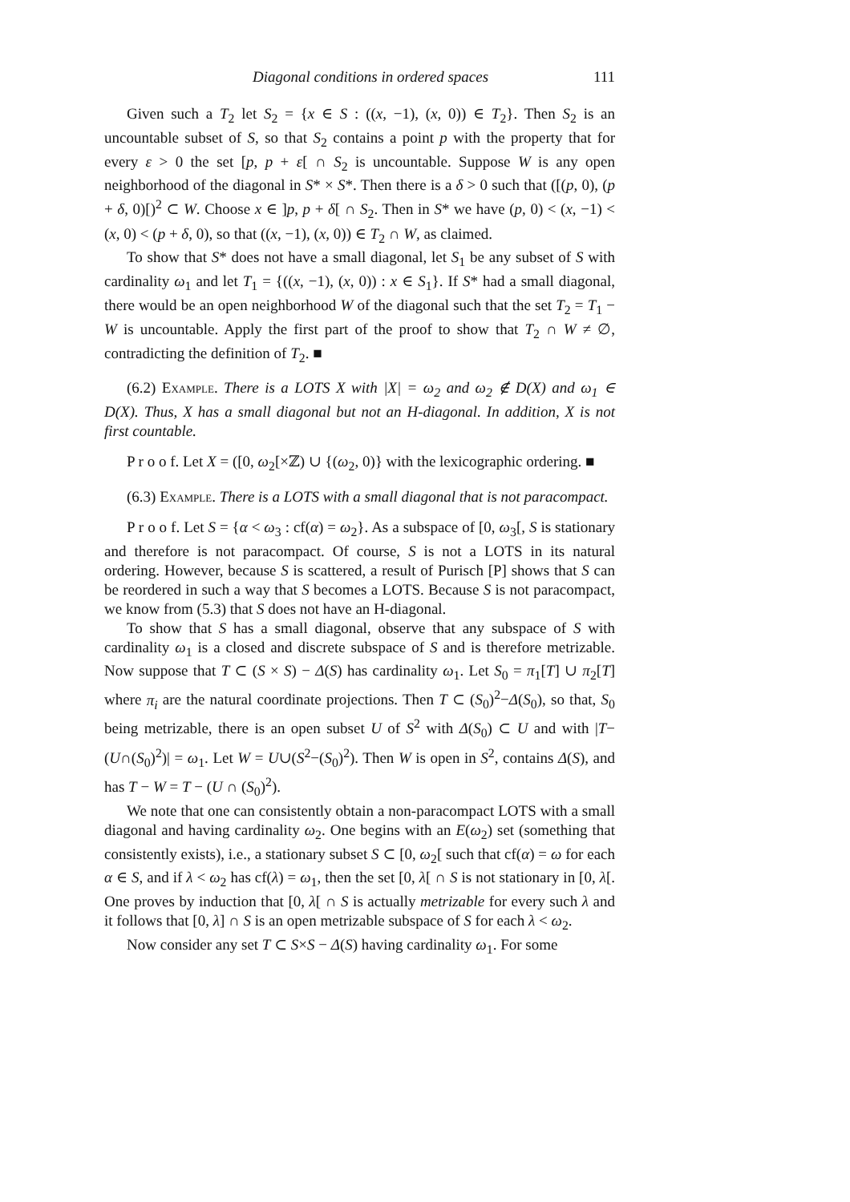Diagonal conditions in ordered spaces 111
Given such a T<sub>2</sub> let S<sub>2</sub> = {x ∈ S : ((x, −1), (x, 0)) ∈ T<sub>2</sub>}. Then S<sub>2</sub> is an uncountable subset of S, so that S<sub>2</sub> contains a point p with the property that for every ε > 0 the set [p, p + ε[ ∩ S<sub>2</sub> is uncountable. Suppose W is any open neighborhood of the diagonal in S* × S*. Then there is a δ > 0 such that ([(p, 0), (p + δ, 0)[)<sup>2</sup> ⊂ W. Choose x ∈ ]p, p + δ[ ∩ S<sub>2</sub>. Then in S* we have (p, 0) < (x, −1) < (x, 0) < (p + δ, 0), so that ((x, −1), (x, 0)) ∈ T<sub>2</sub> ∩ W, as claimed.
To show that S* does not have a small diagonal, let S<sub>1</sub> be any subset of S with cardinality ω<sub>1</sub> and let T<sub>1</sub> = {((x, −1), (x, 0)) : x ∈ S<sub>1</sub>}. If S* had a small diagonal, there would be an open neighborhood W of the diagonal such that the set T<sub>2</sub> = T<sub>1</sub> − W is uncountable. Apply the first part of the proof to show that T<sub>2</sub> ∩ W ≠ ∅, contradicting the definition of T<sub>2</sub>. ■
(6.2) Example. There is a LOTS X with |X| = ω<sub>2</sub> and ω<sub>2</sub> ∉ D(X) and ω<sub>1</sub> ∈ D(X). Thus, X has a small diagonal but not an H-diagonal. In addition, X is not first countable.
P r o o f. Let X = ([0, ω<sub>2</sub>[×ℤ) ∪ {(ω<sub>2</sub>, 0)} with the lexicographic ordering. ■
(6.3) Example. There is a LOTS with a small diagonal that is not paracompact.
P r o o f. Let S = {α < ω<sub>3</sub> : cf(α) = ω<sub>2</sub>}. As a subspace of [0, ω<sub>3</sub>[, S is stationary and therefore is not paracompact. Of course, S is not a LOTS in its natural ordering. However, because S is scattered, a result of Purisch [P] shows that S can be reordered in such a way that S becomes a LOTS. Because S is not paracompact, we know from (5.3) that S does not have an H-diagonal.
To show that S has a small diagonal, observe that any subspace of S with cardinality ω<sub>1</sub> is a closed and discrete subspace of S and is therefore metrizable. Now suppose that T ⊂ (S × S) − Δ(S) has cardinality ω<sub>1</sub>. Let S<sub>0</sub> = π<sub>1</sub>[T] ∪ π<sub>2</sub>[T] where π<sub>i</sub> are the natural coordinate projections. Then T ⊂ (S<sub>0</sub>)<sup>2</sup>−Δ(S<sub>0</sub>), so that, S<sub>0</sub> being metrizable, there is an open subset U of S<sup>2</sup> with Δ(S<sub>0</sub>) ⊂ U and with |T−(U∩(S<sub>0</sub>)<sup>2</sup>)| = ω<sub>1</sub>. Let W = U∪(S<sup>2</sup>−(S<sub>0</sub>)<sup>2</sup>). Then W is open in S<sup>2</sup>, contains Δ(S), and has T − W = T − (U ∩ (S<sub>0</sub>)<sup>2</sup>).
We note that one can consistently obtain a non-paracompact LOTS with a small diagonal and having cardinality ω<sub>2</sub>. One begins with an E(ω<sub>2</sub>) set (something that consistently exists), i.e., a stationary subset S ⊂ [0, ω<sub>2</sub>[ such that cf(α) = ω for each α ∈ S, and if λ < ω<sub>2</sub> has cf(λ) = ω<sub>1</sub>, then the set [0, λ[ ∩ S is not stationary in [0, λ[. One proves by induction that [0, λ[ ∩ S is actually metrizable for every such λ and it follows that [0, λ] ∩ S is an open metrizable subspace of S for each λ < ω<sub>2</sub>.
Now consider any set T ⊂ S×S − Δ(S) having cardinality ω<sub>1</sub>. For some